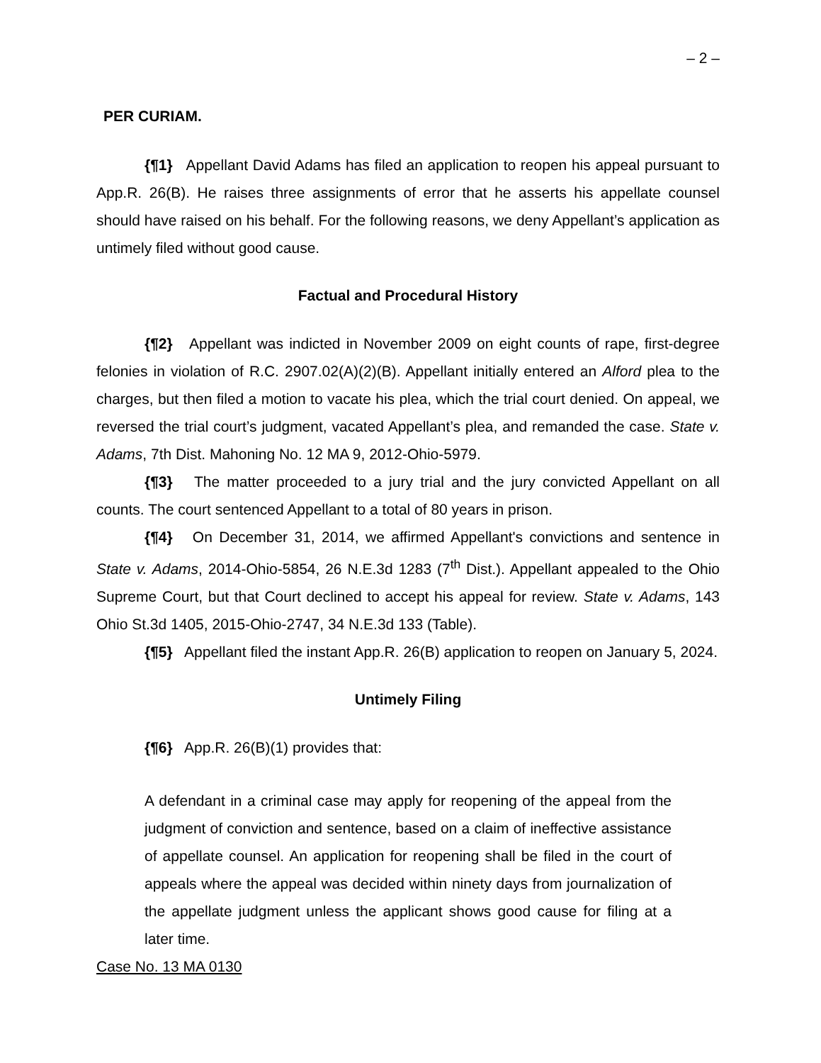– 2 –
PER CURIAM.
{¶1} Appellant David Adams has filed an application to reopen his appeal pursuant to App.R. 26(B). He raises three assignments of error that he asserts his appellate counsel should have raised on his behalf. For the following reasons, we deny Appellant’s application as untimely filed without good cause.
Factual and Procedural History
{¶2} Appellant was indicted in November 2009 on eight counts of rape, first-degree felonies in violation of R.C. 2907.02(A)(2)(B). Appellant initially entered an Alford plea to the charges, but then filed a motion to vacate his plea, which the trial court denied. On appeal, we reversed the trial court’s judgment, vacated Appellant’s plea, and remanded the case. State v. Adams, 7th Dist. Mahoning No. 12 MA 9, 2012-Ohio-5979.
{¶3} The matter proceeded to a jury trial and the jury convicted Appellant on all counts. The court sentenced Appellant to a total of 80 years in prison.
{¶4} On December 31, 2014, we affirmed Appellant's convictions and sentence in State v. Adams, 2014-Ohio-5854, 26 N.E.3d 1283 (7<sup>th</sup> Dist.). Appellant appealed to the Ohio Supreme Court, but that Court declined to accept his appeal for review. State v. Adams, 143 Ohio St.3d 1405, 2015-Ohio-2747, 34 N.E.3d 133 (Table).
{¶5} Appellant filed the instant App.R. 26(B) application to reopen on January 5, 2024.
Untimely Filing
{¶6} App.R. 26(B)(1) provides that:
A defendant in a criminal case may apply for reopening of the appeal from the judgment of conviction and sentence, based on a claim of ineffective assistance of appellate counsel. An application for reopening shall be filed in the court of appeals where the appeal was decided within ninety days from journalization of the appellate judgment unless the applicant shows good cause for filing at a later time.
Case No. 13 MA 0130